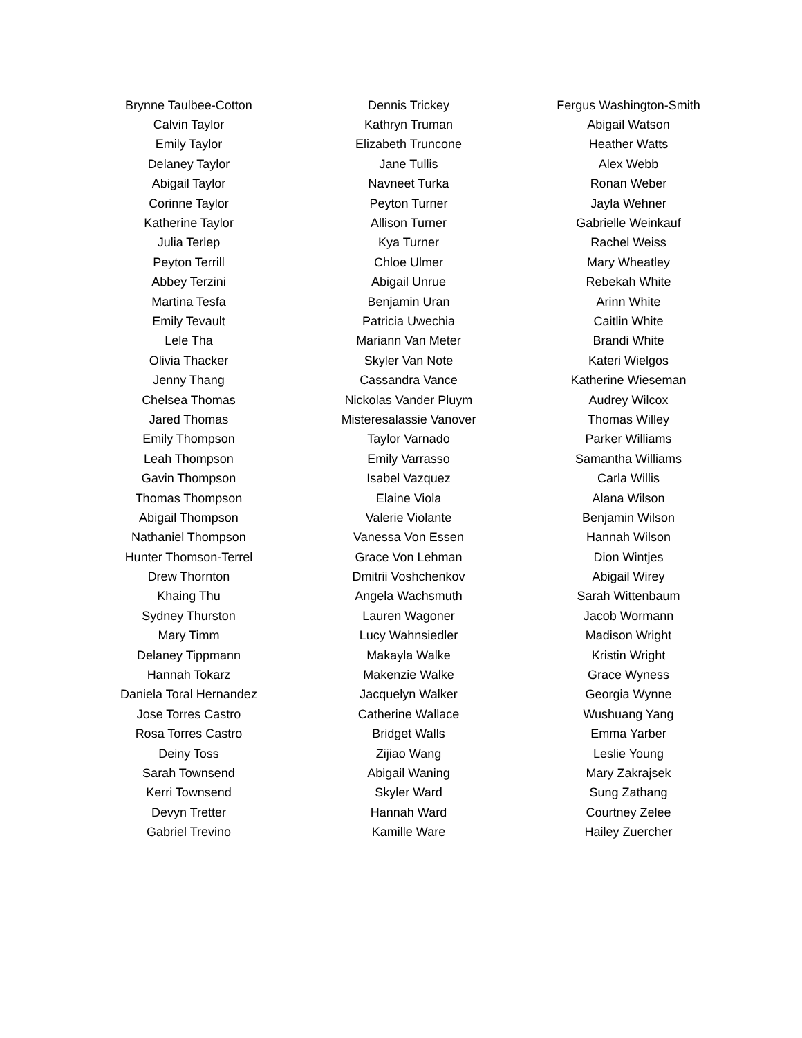| Brynne Taulbee-Cotton | Dennis Trickey | Fergus Washington-Smith |
| Calvin Taylor | Kathryn Truman | Abigail Watson |
| Emily Taylor | Elizabeth Truncone | Heather Watts |
| Delaney Taylor | Jane Tullis | Alex Webb |
| Abigail Taylor | Navneet Turka | Ronan Weber |
| Corinne Taylor | Peyton Turner | Jayla Wehner |
| Katherine Taylor | Allison Turner | Gabrielle Weinkauf |
| Julia Terlep | Kya Turner | Rachel Weiss |
| Peyton Terrill | Chloe Ulmer | Mary Wheatley |
| Abbey Terzini | Abigail Unrue | Rebekah White |
| Martina Tesfa | Benjamin Uran | Arinn White |
| Emily Tevault | Patricia Uwechia | Caitlin White |
| Lele Tha | Mariann Van Meter | Brandi White |
| Olivia Thacker | Skyler Van Note | Kateri Wielgos |
| Jenny Thang | Cassandra Vance | Katherine Wieseman |
| Chelsea Thomas | Nickolas Vander Pluym | Audrey Wilcox |
| Jared Thomas | Misteresalassie Vanover | Thomas Willey |
| Emily Thompson | Taylor Varnado | Parker Williams |
| Leah Thompson | Emily Varrasso | Samantha Williams |
| Gavin Thompson | Isabel Vazquez | Carla Willis |
| Thomas Thompson | Elaine Viola | Alana Wilson |
| Abigail Thompson | Valerie Violante | Benjamin Wilson |
| Nathaniel Thompson | Vanessa Von Essen | Hannah Wilson |
| Hunter Thomson-Terrel | Grace Von Lehman | Dion Wintjes |
| Drew Thornton | Dmitrii Voshchenkov | Abigail Wirey |
| Khaing Thu | Angela Wachsmuth | Sarah Wittenbaum |
| Sydney Thurston | Lauren Wagoner | Jacob Wormann |
| Mary Timm | Lucy Wahnsiedler | Madison Wright |
| Delaney Tippmann | Makayla Walke | Kristin Wright |
| Hannah Tokarz | Makenzie Walke | Grace Wyness |
| Daniela Toral Hernandez | Jacquelyn Walker | Georgia Wynne |
| Jose Torres Castro | Catherine Wallace | Wushuang Yang |
| Rosa Torres Castro | Bridget Walls | Emma Yarber |
| Deiny Toss | Zijiao Wang | Leslie Young |
| Sarah Townsend | Abigail Waning | Mary Zakrajsek |
| Kerri Townsend | Skyler Ward | Sung Zathang |
| Devyn Tretter | Hannah Ward | Courtney Zelee |
| Gabriel Trevino | Kamille Ware | Hailey Zuercher |